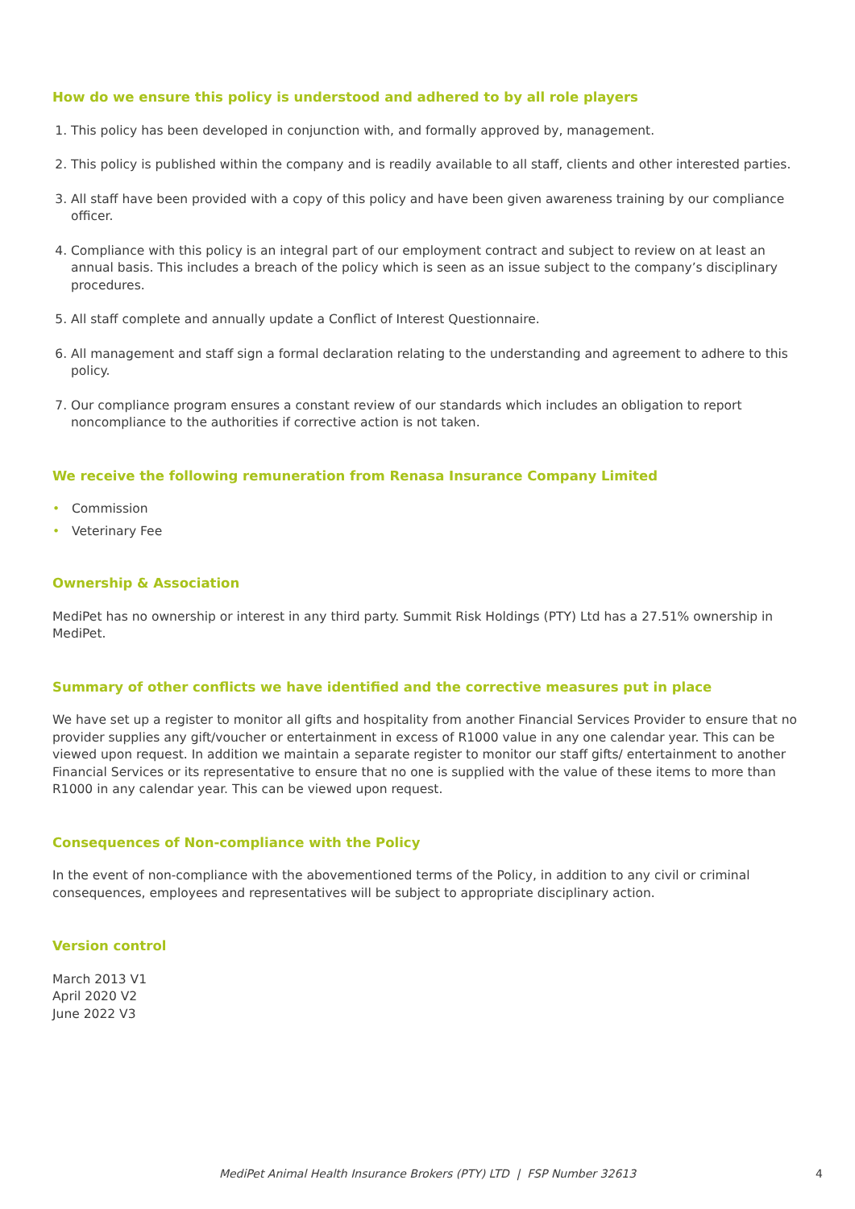How do we ensure this policy is understood and adhered to by all role players
1. This policy has been developed in conjunction with, and formally approved by, management.
2. This policy is published within the company and is readily available to all staff, clients and other interested parties.
3. All staff have been provided with a copy of this policy and have been given awareness training by our compliance officer.
4. Compliance with this policy is an integral part of our employment contract and subject to review on at least an annual basis. This includes a breach of the policy which is seen as an issue subject to the company’s disciplinary procedures.
5. All staff complete and annually update a Conflict of Interest Questionnaire.
6. All management and staff sign a formal declaration relating to the understanding and agreement to adhere to this policy.
7. Our compliance program ensures a constant review of our standards which includes an obligation to report noncompliance to the authorities if corrective action is not taken.
We receive the following remuneration from Renasa Insurance Company Limited
• Commission
• Veterinary Fee
Ownership & Association
MediPet has no ownership or interest in any third party. Summit Risk Holdings (PTY) Ltd has a 27.51% ownership in MediPet.
Summary of other conflicts we have identified and the corrective measures put in place
We have set up a register to monitor all gifts and hospitality from another Financial Services Provider to ensure that no provider supplies any gift/voucher or entertainment in excess of R1000 value in any one calendar year. This can be viewed upon request. In addition we maintain a separate register to monitor our staff gifts/ entertainment to another Financial Services or its representative to ensure that no one is supplied with the value of these items to more than R1000 in any calendar year. This can be viewed upon request.
Consequences of Non-compliance with the Policy
In the event of non-compliance with the abovementioned terms of the Policy, in addition to any civil or criminal consequences, employees and representatives will be subject to appropriate disciplinary action.
Version control
March 2013 V1
April 2020 V2
June 2022 V3
MediPet Animal Health Insurance Brokers (PTY) LTD | FSP Number 32613 4